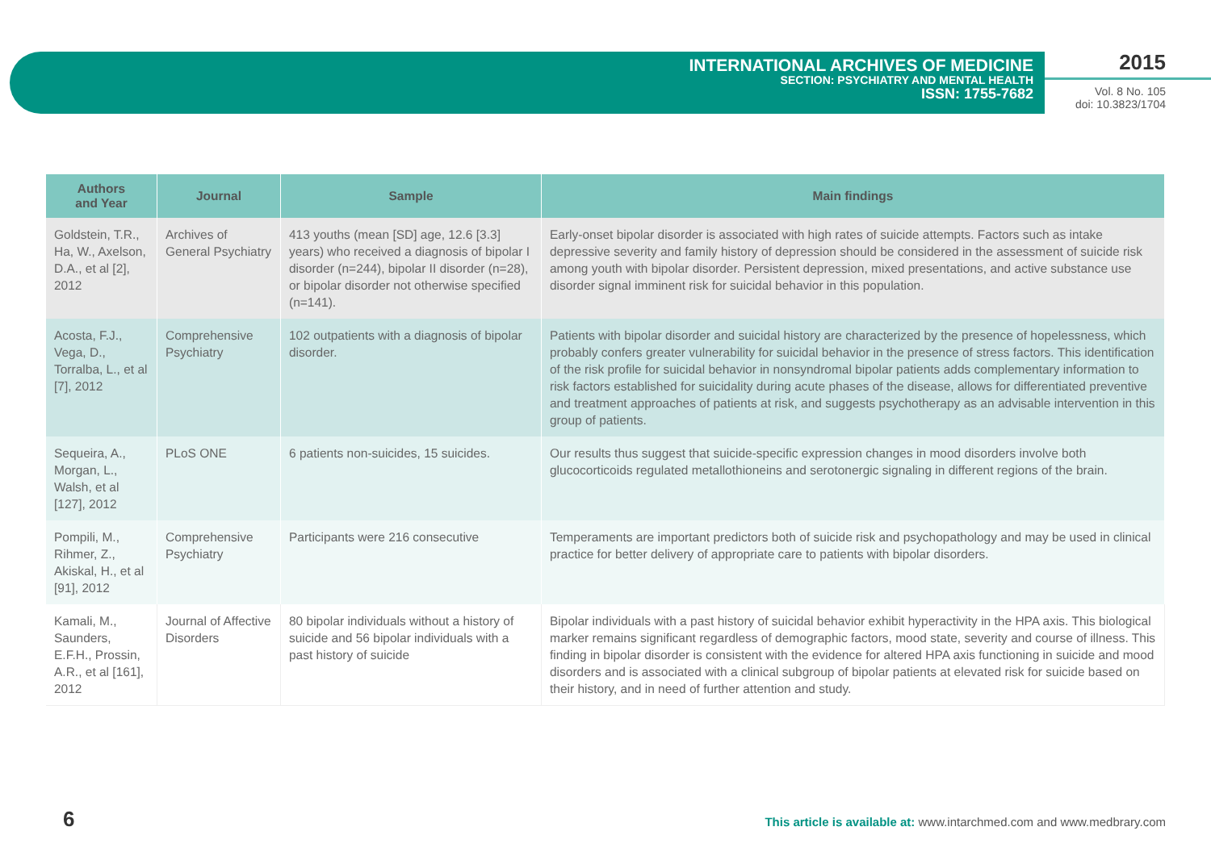INTERNATIONAL ARCHIVES OF MEDICINE
SECTION: PSYCHIATRY AND MENTAL HEALTH
ISSN: 1755-7682
2015
Vol. 8 No. 105
doi: 10.3823/1704
| Authors and Year | Journal | Sample | Main findings |
| --- | --- | --- | --- |
| Goldstein, T.R., Ha, W., Axelson, D.A., et al [2], 2012 | Archives of General Psychiatry | 413 youths (mean [SD] age, 12.6 [3.3] years) who received a diagnosis of bipolar I disorder (n=244), bipolar II disorder (n=28), or bipolar disorder not otherwise specified (n=141). | Early-onset bipolar disorder is associated with high rates of suicide attempts. Factors such as intake depressive severity and family history of depression should be considered in the assessment of suicide risk among youth with bipolar disorder. Persistent depression, mixed presentations, and active substance use disorder signal imminent risk for suicidal behavior in this population. |
| Acosta, F.J., Vega, D., Torralba, L., et al [7], 2012 | Comprehensive Psychiatry | 102 outpatients with a diagnosis of bipolar disorder. | Patients with bipolar disorder and suicidal history are characterized by the presence of hopelessness, which probably confers greater vulnerability for suicidal behavior in the presence of stress factors. This identification of the risk profile for suicidal behavior in nonsyndromal bipolar patients adds complementary information to risk factors established for suicidality during acute phases of the disease, allows for differentiated preventive and treatment approaches of patients at risk, and suggests psychotherapy as an advisable intervention in this group of patients. |
| Sequeira, A., Morgan, L., Walsh, et al [127], 2012 | PLoS ONE | 6 patients non-suicides, 15 suicides. | Our results thus suggest that suicide-specific expression changes in mood disorders involve both glucocorticoids regulated metallothioneins and serotonergic signaling in different regions of the brain. |
| Pompili, M., Rihmer, Z., Akiskal, H., et al [91], 2012 | Comprehensive Psychiatry | Participants were 216 consecutive | Temperaments are important predictors both of suicide risk and psychopathology and may be used in clinical practice for better delivery of appropriate care to patients with bipolar disorders. |
| Kamali, M., Saunders, E.F.H., Prossin, A.R., et al [161], 2012 | Journal of Affective Disorders | 80 bipolar individuals without a history of suicide and 56 bipolar individuals with a past history of suicide | Bipolar individuals with a past history of suicidal behavior exhibit hyperactivity in the HPA axis. This biological marker remains significant regardless of demographic factors, mood state, severity and course of illness. This finding in bipolar disorder is consistent with the evidence for altered HPA axis functioning in suicide and mood disorders and is associated with a clinical subgroup of bipolar patients at elevated risk for suicide based on their history, and in need of further attention and study. |
6
This article is available at: www.intarchmed.com and www.medbrary.com